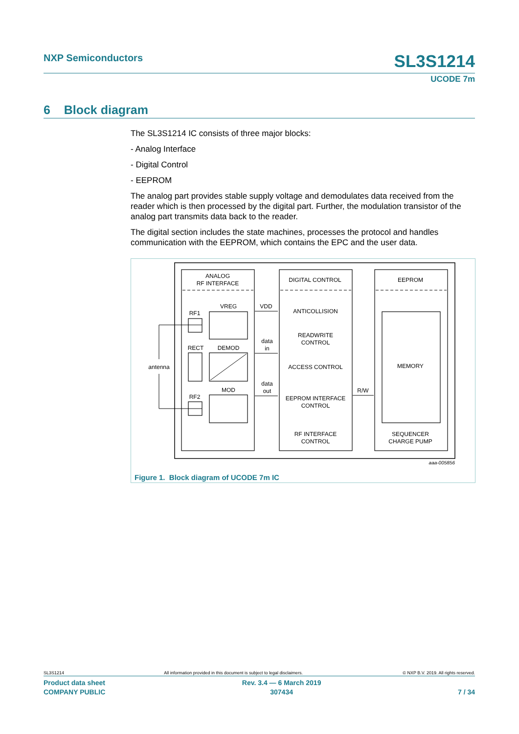NXP Semiconductors SL3S1214
UCODE 7m
6 Block diagram
The SL3S1214 IC consists of three major blocks:
- Analog Interface
- Digital Control
- EEPROM
The analog part provides stable supply voltage and demodulates data received from the reader which is then processed by the digital part. Further, the modulation transistor of the analog part transmits data back to the reader.
The digital section includes the state machines, processes the protocol and handles communication with the EEPROM, which contains the EPC and the user data.
ANALOG
RF INTERFACE
DIGITAL CONTROL
EEPROM
VREG
RF1
VDD
ANTICOLLISION
READWRITE
CONTROL
data
in
RECT
DEMOD
antenna
ACCESS CONTROL
MEMORY
data
out
MOD
R/W
RF2
EEPROM INTERFACE
CONTROL
RF INTERFACE
CONTROL
SEQUENCER
CHARGE PUMP
aaa-005856
Figure 1. Block diagram of UCODE 7m IC
SL3S1214 All information provided in this document is subject to legal disclaimers. © NXP B.V. 2019. All rights reserved.
Product data sheet
COMPANY PUBLIC Rev. 3.4 — 6 March 2019
307434
7 / 34